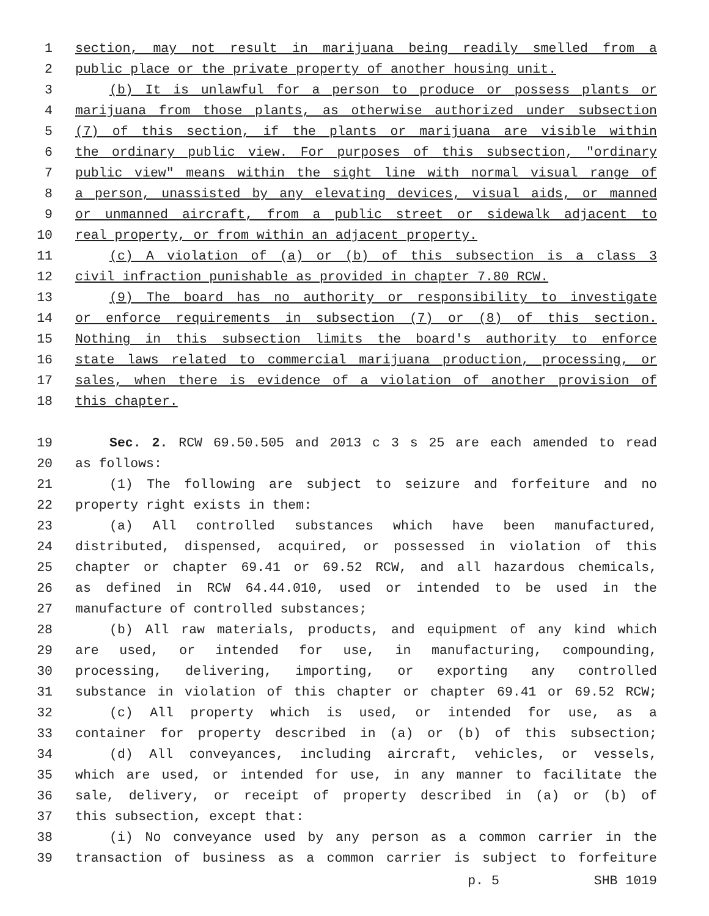1 section, may not result in marijuana being readily smelled from a
2 public place or the private property of another housing unit.
3 (b) It is unlawful for a person to produce or possess plants or
4 marijuana from those plants, as otherwise authorized under subsection
5 (7) of this section, if the plants or marijuana are visible within
6 the ordinary public view. For purposes of this subsection, "ordinary
7 public view" means within the sight line with normal visual range of
8 a person, unassisted by any elevating devices, visual aids, or manned
9 or unmanned aircraft, from a public street or sidewalk adjacent to
10 real property, or from within an adjacent property.
11 (c) A violation of (a) or (b) of this subsection is a class 3
12 civil infraction punishable as provided in chapter 7.80 RCW.
13 (9) The board has no authority or responsibility to investigate
14 or enforce requirements in subsection (7) or (8) of this section.
15 Nothing in this subsection limits the board's authority to enforce
16 state laws related to commercial marijuana production, processing, or
17 sales, when there is evidence of a violation of another provision of
18 this chapter.
19 Sec. 2. RCW 69.50.505 and 2013 c 3 s 25 are each amended to read
20 as follows:
21 (1) The following are subject to seizure and forfeiture and no
22 property right exists in them:
23 (a) All controlled substances which have been manufactured,
24 distributed, dispensed, acquired, or possessed in violation of this
25 chapter or chapter 69.41 or 69.52 RCW, and all hazardous chemicals,
26 as defined in RCW 64.44.010, used or intended to be used in the
27 manufacture of controlled substances;
28 (b) All raw materials, products, and equipment of any kind which
29 are used, or intended for use, in manufacturing, compounding,
30 processing, delivering, importing, or exporting any controlled
31 substance in violation of this chapter or chapter 69.41 or 69.52 RCW;
32 (c) All property which is used, or intended for use, as a
33 container for property described in (a) or (b) of this subsection;
34 (d) All conveyances, including aircraft, vehicles, or vessels,
35 which are used, or intended for use, in any manner to facilitate the
36 sale, delivery, or receipt of property described in (a) or (b) of
37 this subsection, except that:
38 (i) No conveyance used by any person as a common carrier in the
39 transaction of business as a common carrier is subject to forfeiture
p. 5 SHB 1019